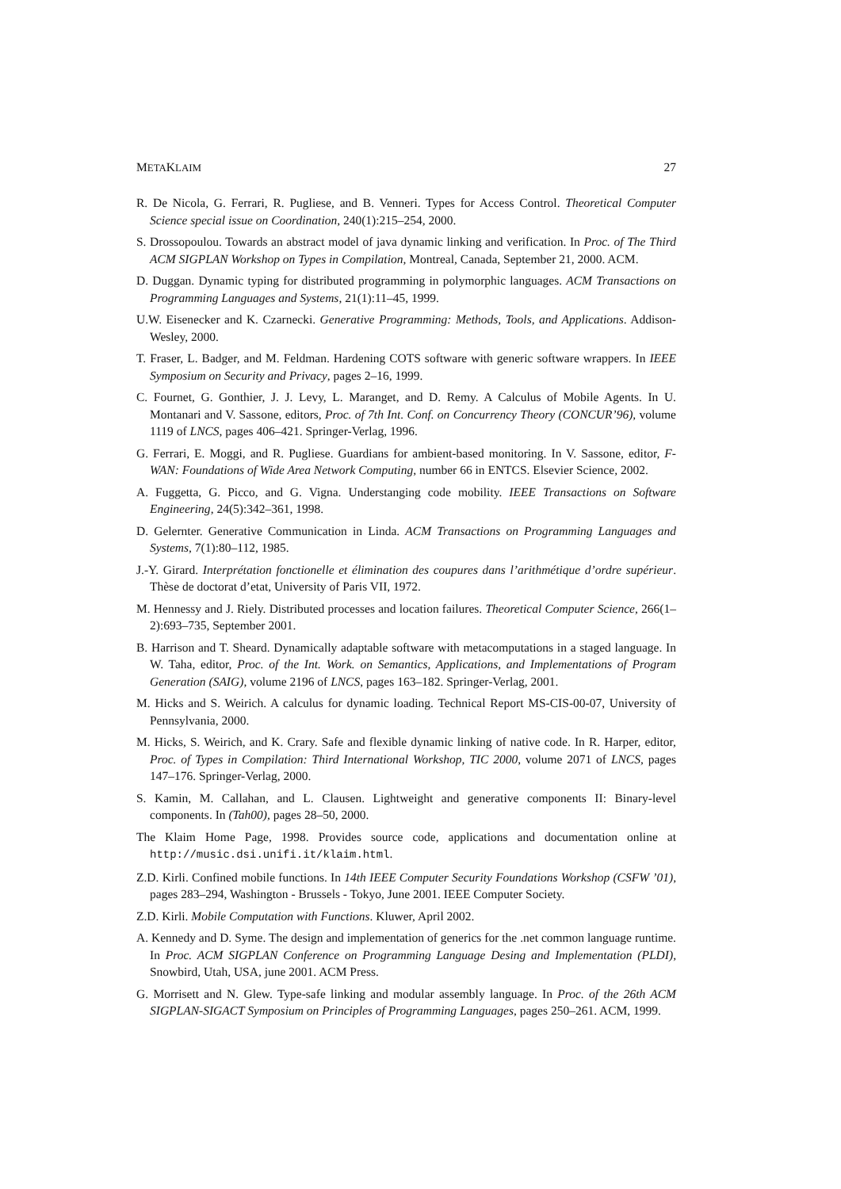METAKLAIM 27
R. De Nicola, G. Ferrari, R. Pugliese, and B. Venneri. Types for Access Control. Theoretical Computer Science special issue on Coordination, 240(1):215–254, 2000.
S. Drossopoulou. Towards an abstract model of java dynamic linking and verification. In Proc. of The Third ACM SIGPLAN Workshop on Types in Compilation, Montreal, Canada, September 21, 2000. ACM.
D. Duggan. Dynamic typing for distributed programming in polymorphic languages. ACM Transactions on Programming Languages and Systems, 21(1):11–45, 1999.
U.W. Eisenecker and K. Czarnecki. Generative Programming: Methods, Tools, and Applications. Addison-Wesley, 2000.
T. Fraser, L. Badger, and M. Feldman. Hardening COTS software with generic software wrappers. In IEEE Symposium on Security and Privacy, pages 2–16, 1999.
C. Fournet, G. Gonthier, J. J. Levy, L. Maranget, and D. Remy. A Calculus of Mobile Agents. In U. Montanari and V. Sassone, editors, Proc. of 7th Int. Conf. on Concurrency Theory (CONCUR’96), volume 1119 of LNCS, pages 406–421. Springer-Verlag, 1996.
G. Ferrari, E. Moggi, and R. Pugliese. Guardians for ambient-based monitoring. In V. Sassone, editor, F-WAN: Foundations of Wide Area Network Computing, number 66 in ENTCS. Elsevier Science, 2002.
A. Fuggetta, G. Picco, and G. Vigna. Understanging code mobility. IEEE Transactions on Software Engineering, 24(5):342–361, 1998.
D. Gelernter. Generative Communication in Linda. ACM Transactions on Programming Languages and Systems, 7(1):80–112, 1985.
J.-Y. Girard. Interprétation fonctionelle et élimination des coupures dans l’arithmétique d’ordre supérieur. Thèse de doctorat d’etat, University of Paris VII, 1972.
M. Hennessy and J. Riely. Distributed processes and location failures. Theoretical Computer Science, 266(1–2):693–735, September 2001.
B. Harrison and T. Sheard. Dynamically adaptable software with metacomputations in a staged language. In W. Taha, editor, Proc. of the Int. Work. on Semantics, Applications, and Implementations of Program Generation (SAIG), volume 2196 of LNCS, pages 163–182. Springer-Verlag, 2001.
M. Hicks and S. Weirich. A calculus for dynamic loading. Technical Report MS-CIS-00-07, University of Pennsylvania, 2000.
M. Hicks, S. Weirich, and K. Crary. Safe and flexible dynamic linking of native code. In R. Harper, editor, Proc. of Types in Compilation: Third International Workshop, TIC 2000, volume 2071 of LNCS, pages 147–176. Springer-Verlag, 2000.
S. Kamin, M. Callahan, and L. Clausen. Lightweight and generative components II: Binary-level components. In (Tah00), pages 28–50, 2000.
The Klaim Home Page, 1998. Provides source code, applications and documentation online at http://music.dsi.unifi.it/klaim.html.
Z.D. Kirli. Confined mobile functions. In 14th IEEE Computer Security Foundations Workshop (CSFW ’01), pages 283–294, Washington - Brussels - Tokyo, June 2001. IEEE Computer Society.
Z.D. Kirli. Mobile Computation with Functions. Kluwer, April 2002.
A. Kennedy and D. Syme. The design and implementation of generics for the .net common language runtime. In Proc. ACM SIGPLAN Conference on Programming Language Desing and Implementation (PLDI), Snowbird, Utah, USA, june 2001. ACM Press.
G. Morrisett and N. Glew. Type-safe linking and modular assembly language. In Proc. of the 26th ACM SIGPLAN-SIGACT Symposium on Principles of Programming Languages, pages 250–261. ACM, 1999.